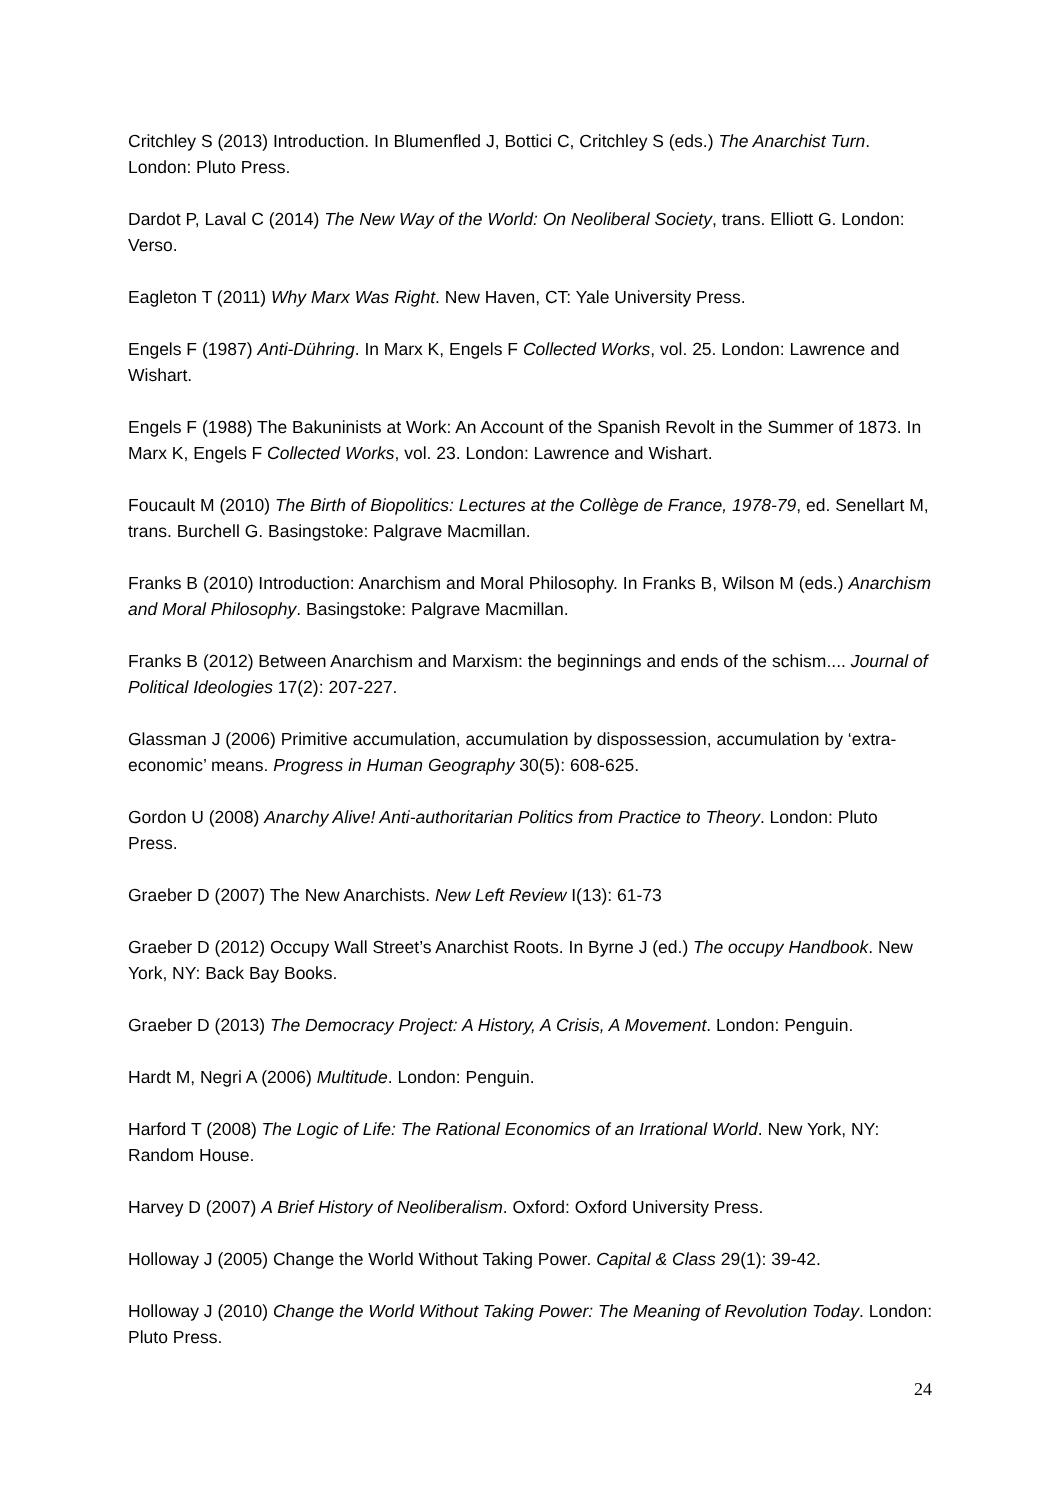Critchley S (2013) Introduction. In Blumenfled J, Bottici C, Critchley S (eds.) The Anarchist Turn. London: Pluto Press.
Dardot P, Laval C (2014) The New Way of the World: On Neoliberal Society, trans. Elliott G. London: Verso.
Eagleton T (2011) Why Marx Was Right. New Haven, CT: Yale University Press.
Engels F (1987) Anti-Dühring. In Marx K, Engels F Collected Works, vol. 25. London: Lawrence and Wishart.
Engels F (1988) The Bakuninists at Work: An Account of the Spanish Revolt in the Summer of 1873. In Marx K, Engels F Collected Works, vol. 23. London: Lawrence and Wishart.
Foucault M (2010) The Birth of Biopolitics: Lectures at the Collège de France, 1978-79, ed. Senellart M, trans. Burchell G. Basingstoke: Palgrave Macmillan.
Franks B (2010) Introduction: Anarchism and Moral Philosophy. In Franks B, Wilson M (eds.) Anarchism and Moral Philosophy. Basingstoke: Palgrave Macmillan.
Franks B (2012) Between Anarchism and Marxism: the beginnings and ends of the schism.... Journal of Political Ideologies 17(2): 207-227.
Glassman J (2006) Primitive accumulation, accumulation by dispossession, accumulation by ‘extra-economic’ means. Progress in Human Geography 30(5): 608-625.
Gordon U (2008) Anarchy Alive! Anti-authoritarian Politics from Practice to Theory. London: Pluto Press.
Graeber D (2007) The New Anarchists. New Left Review I(13): 61-73
Graeber D (2012) Occupy Wall Street’s Anarchist Roots. In Byrne J (ed.) The occupy Handbook. New York, NY: Back Bay Books.
Graeber D (2013) The Democracy Project: A History, A Crisis, A Movement. London: Penguin.
Hardt M, Negri A (2006) Multitude. London: Penguin.
Harford T (2008) The Logic of Life: The Rational Economics of an Irrational World. New York, NY: Random House.
Harvey D (2007) A Brief History of Neoliberalism. Oxford: Oxford University Press.
Holloway J (2005) Change the World Without Taking Power. Capital & Class 29(1): 39-42.
Holloway J (2010) Change the World Without Taking Power: The Meaning of Revolution Today. London: Pluto Press.
24